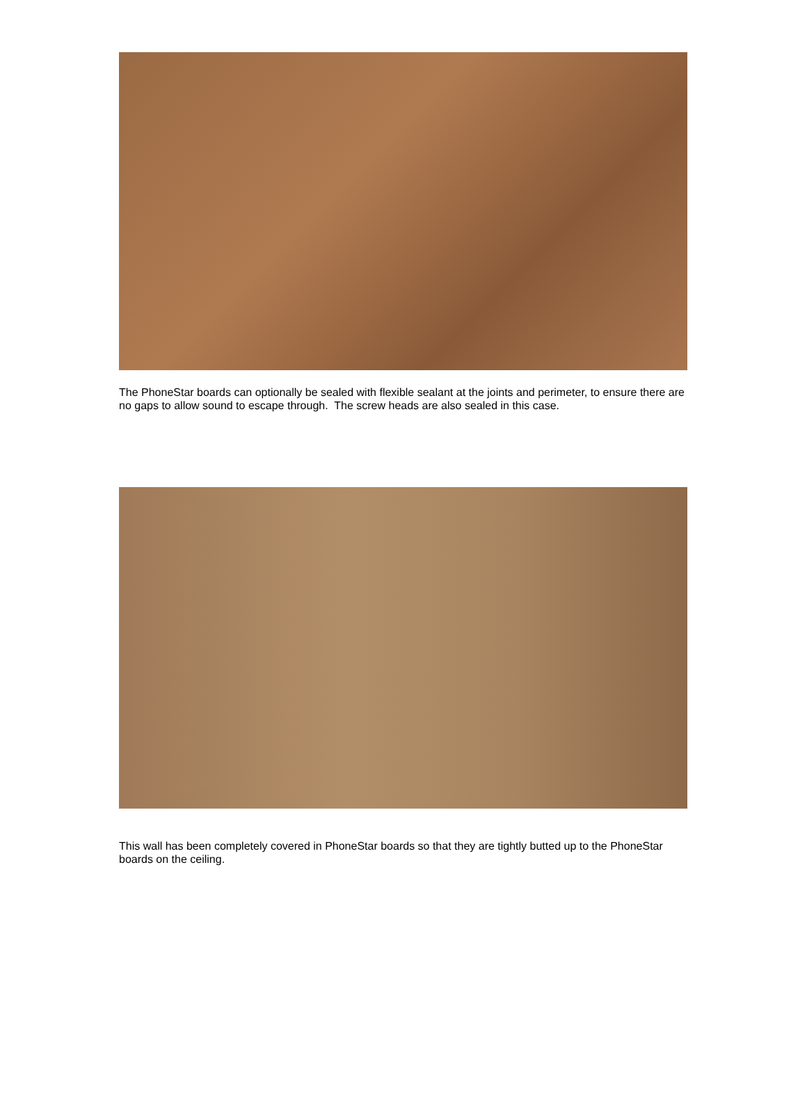The PhoneStar boards can optionally be sealed with flexible sealant at the joints and perimeter, to ensure there are no gaps to allow sound to escape through. The screw heads are also sealed in this case.
This wall has been completely covered in PhoneStar boards so that they are tightly butted up to the PhoneStar boards on the ceiling.